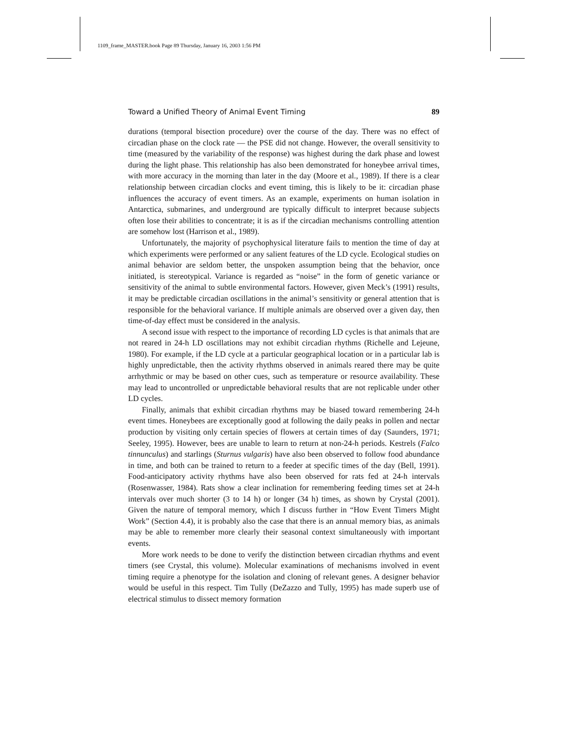1109_frame_MASTER.book Page 89 Thursday, January 16, 2003 1:56 PM
Toward a Unified Theory of Animal Event Timing 89
durations (temporal bisection procedure) over the course of the day. There was no effect of circadian phase on the clock rate — the PSE did not change. However, the overall sensitivity to time (measured by the variability of the response) was highest during the dark phase and lowest during the light phase. This relationship has also been demonstrated for honeybee arrival times, with more accuracy in the morning than later in the day (Moore et al., 1989). If there is a clear relationship between circadian clocks and event timing, this is likely to be it: circadian phase influences the accuracy of event timers. As an example, experiments on human isolation in Antarctica, submarines, and underground are typically difficult to interpret because subjects often lose their abilities to concentrate; it is as if the circadian mechanisms controlling attention are somehow lost (Harrison et al., 1989).
Unfortunately, the majority of psychophysical literature fails to mention the time of day at which experiments were performed or any salient features of the LD cycle. Ecological studies on animal behavior are seldom better, the unspoken assumption being that the behavior, once initiated, is stereotypical. Variance is regarded as “noise” in the form of genetic variance or sensitivity of the animal to subtle environmental factors. However, given Meck’s (1991) results, it may be predictable circadian oscillations in the animal’s sensitivity or general attention that is responsible for the behavioral variance. If multiple animals are observed over a given day, then time-of-day effect must be considered in the analysis.
A second issue with respect to the importance of recording LD cycles is that animals that are not reared in 24-h LD oscillations may not exhibit circadian rhythms (Richelle and Lejeune, 1980). For example, if the LD cycle at a particular geographical location or in a particular lab is highly unpredictable, then the activity rhythms observed in animals reared there may be quite arrhythmic or may be based on other cues, such as temperature or resource availability. These may lead to uncontrolled or unpredictable behavioral results that are not replicable under other LD cycles.
Finally, animals that exhibit circadian rhythms may be biased toward remembering 24-h event times. Honeybees are exceptionally good at following the daily peaks in pollen and nectar production by visiting only certain species of flowers at certain times of day (Saunders, 1971; Seeley, 1995). However, bees are unable to learn to return at non-24-h periods. Kestrels (Falco tinnunculus) and starlings (Sturnus vulgaris) have also been observed to follow food abundance in time, and both can be trained to return to a feeder at specific times of the day (Bell, 1991). Food-anticipatory activity rhythms have also been observed for rats fed at 24-h intervals (Rosenwasser, 1984). Rats show a clear inclination for remembering feeding times set at 24-h intervals over much shorter (3 to 14 h) or longer (34 h) times, as shown by Crystal (2001). Given the nature of temporal memory, which I discuss further in “How Event Timers Might Work” (Section 4.4), it is probably also the case that there is an annual memory bias, as animals may be able to remember more clearly their seasonal context simultaneously with important events.
More work needs to be done to verify the distinction between circadian rhythms and event timers (see Crystal, this volume). Molecular examinations of mechanisms involved in event timing require a phenotype for the isolation and cloning of relevant genes. A designer behavior would be useful in this respect. Tim Tully (DeZazzo and Tully, 1995) has made superb use of electrical stimulus to dissect memory formation